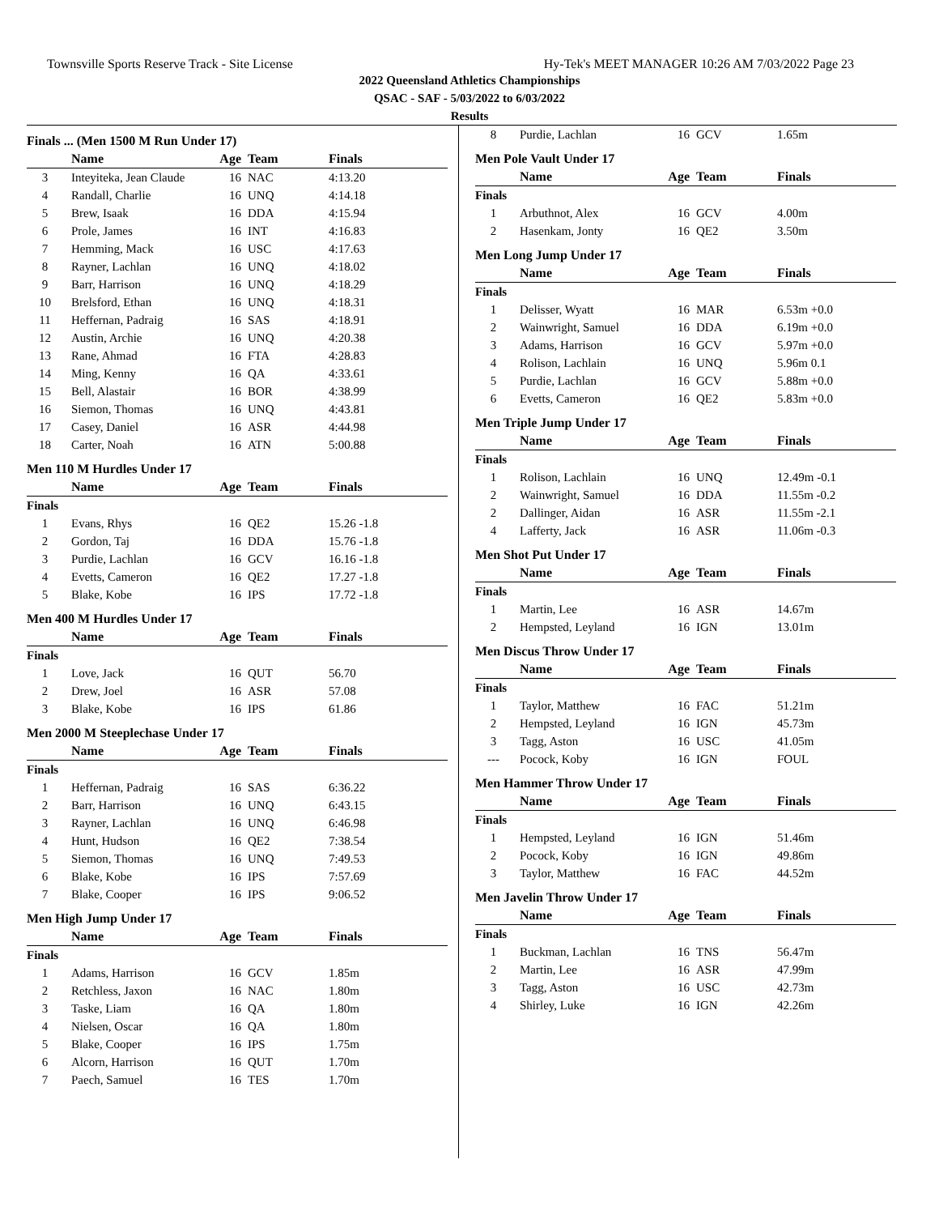Townsville Sports Reserve Track - Site License Hy-Tek's MEET MANAGER 10:26 AM 7/03/2022 Page 23
2022 Queensland Athletics Championships
QSAC - SAF - 5/03/2022 to 6/03/2022
Results
Finals ... (Men 1500 M Run Under 17)
| | Name | Age | Team | Finals |
| --- | --- | --- | --- | --- |
| 3 | Inteyiteka, Jean Claude | 16 | NAC | 4:13.20 |
| 4 | Randall, Charlie | 16 | UNQ | 4:14.18 |
| 5 | Brew, Isaak | 16 | DDA | 4:15.94 |
| 6 | Prole, James | 16 | INT | 4:16.83 |
| 7 | Hemming, Mack | 16 | USC | 4:17.63 |
| 8 | Rayner, Lachlan | 16 | UNQ | 4:18.02 |
| 9 | Barr, Harrison | 16 | UNQ | 4:18.29 |
| 10 | Brelsford, Ethan | 16 | UNQ | 4:18.31 |
| 11 | Heffernan, Padraig | 16 | SAS | 4:18.91 |
| 12 | Austin, Archie | 16 | UNQ | 4:20.38 |
| 13 | Rane, Ahmad | 16 | FTA | 4:28.83 |
| 14 | Ming, Kenny | 16 | QA | 4:33.61 |
| 15 | Bell, Alastair | 16 | BOR | 4:38.99 |
| 16 | Siemon, Thomas | 16 | UNQ | 4:43.81 |
| 17 | Casey, Daniel | 16 | ASR | 4:44.98 |
| 18 | Carter, Noah | 16 | ATN | 5:00.88 |
Men 110 M Hurdles Under 17
| | Name | Age | Team | Finals |
| --- | --- | --- | --- | --- |
| Finals | | | | |
| 1 | Evans, Rhys | 16 | QE2 | 15.26 -1.8 |
| 2 | Gordon, Taj | 16 | DDA | 15.76 -1.8 |
| 3 | Purdie, Lachlan | 16 | GCV | 16.16 -1.8 |
| 4 | Evetts, Cameron | 16 | QE2 | 17.27 -1.8 |
| 5 | Blake, Kobe | 16 | IPS | 17.72 -1.8 |
Men 400 M Hurdles Under 17
| | Name | Age | Team | Finals |
| --- | --- | --- | --- | --- |
| Finals | | | | |
| 1 | Love, Jack | 16 | QUT | 56.70 |
| 2 | Drew, Joel | 16 | ASR | 57.08 |
| 3 | Blake, Kobe | 16 | IPS | 61.86 |
Men 2000 M Steeplechase Under 17
| | Name | Age | Team | Finals |
| --- | --- | --- | --- | --- |
| Finals | | | | |
| 1 | Heffernan, Padraig | 16 | SAS | 6:36.22 |
| 2 | Barr, Harrison | 16 | UNQ | 6:43.15 |
| 3 | Rayner, Lachlan | 16 | UNQ | 6:46.98 |
| 4 | Hunt, Hudson | 16 | QE2 | 7:38.54 |
| 5 | Siemon, Thomas | 16 | UNQ | 7:49.53 |
| 6 | Blake, Kobe | 16 | IPS | 7:57.69 |
| 7 | Blake, Cooper | 16 | IPS | 9:06.52 |
Men High Jump Under 17
| | Name | Age | Team | Finals |
| --- | --- | --- | --- | --- |
| Finals | | | | |
| 1 | Adams, Harrison | 16 | GCV | 1.85m |
| 2 | Retchless, Jaxon | 16 | NAC | 1.80m |
| 3 | Taske, Liam | 16 | QA | 1.80m |
| 4 | Nielsen, Oscar | 16 | QA | 1.80m |
| 5 | Blake, Cooper | 16 | IPS | 1.75m |
| 6 | Alcorn, Harrison | 16 | QUT | 1.70m |
| 7 | Paech, Samuel | 16 | TES | 1.70m |
| 8 | Purdie, Lachlan | 16 | GCV | 1.65m |
Men Pole Vault Under 17
| | Name | Age | Team | Finals |
| --- | --- | --- | --- | --- |
| Finals | | | | |
| 1 | Arbuthnot, Alex | 16 | GCV | 4.00m |
| 2 | Hasenkam, Jonty | 16 | QE2 | 3.50m |
Men Long Jump Under 17
| | Name | Age | Team | Finals |
| --- | --- | --- | --- | --- |
| Finals | | | | |
| 1 | Delisser, Wyatt | 16 | MAR | 6.53m +0.0 |
| 2 | Wainwright, Samuel | 16 | DDA | 6.19m +0.0 |
| 3 | Adams, Harrison | 16 | GCV | 5.97m +0.0 |
| 4 | Rolison, Lachlain | 16 | UNQ | 5.96m 0.1 |
| 5 | Purdie, Lachlan | 16 | GCV | 5.88m +0.0 |
| 6 | Evetts, Cameron | 16 | QE2 | 5.83m +0.0 |
Men Triple Jump Under 17
| | Name | Age | Team | Finals |
| --- | --- | --- | --- | --- |
| Finals | | | | |
| 1 | Rolison, Lachlain | 16 | UNQ | 12.49m -0.1 |
| 2 | Wainwright, Samuel | 16 | DDA | 11.55m -0.2 |
| 2 | Dallinger, Aidan | 16 | ASR | 11.55m -2.1 |
| 4 | Lafferty, Jack | 16 | ASR | 11.06m -0.3 |
Men Shot Put Under 17
| | Name | Age | Team | Finals |
| --- | --- | --- | --- | --- |
| Finals | | | | |
| 1 | Martin, Lee | 16 | ASR | 14.67m |
| 2 | Hempsted, Leyland | 16 | IGN | 13.01m |
Men Discus Throw Under 17
| | Name | Age | Team | Finals |
| --- | --- | --- | --- | --- |
| Finals | | | | |
| 1 | Taylor, Matthew | 16 | FAC | 51.21m |
| 2 | Hempsted, Leyland | 16 | IGN | 45.73m |
| 3 | Tagg, Aston | 16 | USC | 41.05m |
| --- | Pocock, Koby | 16 | IGN | FOUL |
Men Hammer Throw Under 17
| | Name | Age | Team | Finals |
| --- | --- | --- | --- | --- |
| Finals | | | | |
| 1 | Hempsted, Leyland | 16 | IGN | 51.46m |
| 2 | Pocock, Koby | 16 | IGN | 49.86m |
| 3 | Taylor, Matthew | 16 | FAC | 44.52m |
Men Javelin Throw Under 17
| | Name | Age | Team | Finals |
| --- | --- | --- | --- | --- |
| Finals | | | | |
| 1 | Buckman, Lachlan | 16 | TNS | 56.47m |
| 2 | Martin, Lee | 16 | ASR | 47.99m |
| 3 | Tagg, Aston | 16 | USC | 42.73m |
| 4 | Shirley, Luke | 16 | IGN | 42.26m |